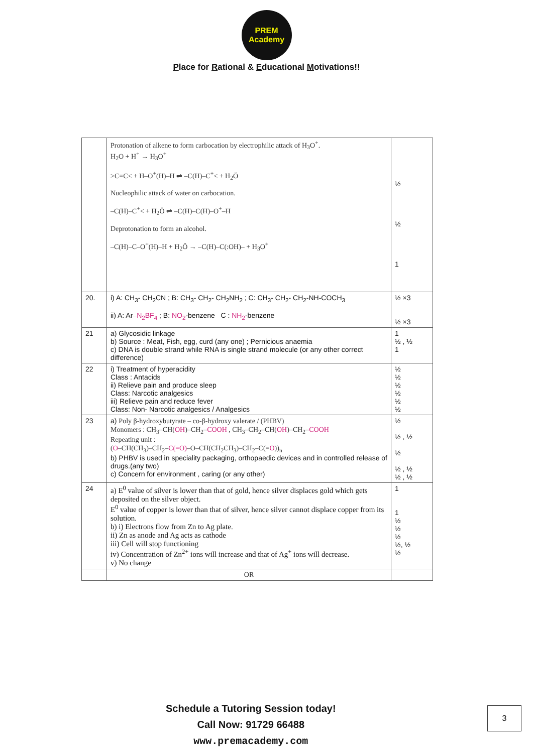PREM Academy
Place for Rational & Educational Motivations!!
| | Protonation of alkene to form carbocation by electrophilic attack of H<sub>3</sub>O<sup>+</sup>. H<sub>2</sub>O + H<sup>+</sup> → H<sub>3</sub>O<sup>+</sup> >C=C< + H–O<sup>+</sup>(H)–H ⇌ –C(H)–C<sup>+</sup>< + H<sub>2</sub>Ö Nucleophilic attack of water on carbocation. –C(H)–C<sup>+</sup>< + H<sub>2</sub>Ö ⇌ –C(H)–C(H)–O<sup>+</sup>–H Deprotonation to form an alcohol. –C(H)–C–O<sup>+</sup>(H)–H + H<sub>2</sub>Ö → –C(H)–C(:OH)– + H<sub>3</sub>O<sup>+</sup> | ½ ½ 1 |
| 20. | i) A: CH<sub>3</sub>- CH<sub>2</sub>CN ; B: CH<sub>3</sub>- CH<sub>2</sub>- CH<sub>2</sub>NH<sub>2</sub> ; C: CH<sub>3</sub>- CH<sub>2</sub>- CH<sub>2</sub>-NH-COCH<sub>3</sub> ii) A: Ar– N<sub>2</sub>BF<sub>4</sub> ; B: NO<sub>2</sub> -benzene C : NH<sub>2</sub> -benzene | ½ ×3 ½ ×3 |
| 21 | a) Glycosidic linkage b) Source : Meat, Fish, egg, curd (any one) ; Pernicious anaemia c) DNA is double strand while RNA is single strand molecule (or any other correct difference) | 1 ½ , ½ 1 |
| 22 | i) Treatment of hyperacidity Class : Antacids ii) Relieve pain and produce sleep Class: Narcotic analgesics iii) Relieve pain and reduce fever Class: Non- Narcotic analgesics / Analgesics | ½ ½ ½ ½ ½ ½ |
| 23 | a) Poly β-hydroxybutyrate – co-β-hydroxy valerate / (PHBV) Monomers : CH<sub>3</sub>–CH( OH )–CH<sub>2</sub>– COOH , CH<sub>3</sub>–CH<sub>2</sub>–CH( OH )–CH<sub>2</sub>– COOH Repeating unit : ( O –CH(CH<sub>3</sub>)–CH<sub>2</sub>– C(=O) –O–CH(CH<sub>2</sub>CH<sub>3</sub>)–CH<sub>2</sub>–C(= O ))<sub>n</sub> b) PHBV is used in speciality packaging, orthopaedic devices and in controlled release of drugs.(any two) c) Concern for environment , caring (or any other) | ½ ½ , ½ ½ ½ , ½ ½ , ½ |
| 24 | a) E<sup>0</sup> value of silver is lower than that of gold, hence silver displaces gold which gets deposited on the silver object. E<sup>0</sup> value of copper is lower than that of silver, hence silver cannot displace copper from its solution. b) i) Electrons flow from Zn to Ag plate. ii) Zn as anode and Ag acts as cathode iii) Cell will stop functioning iv) Concentration of Zn<sup>2+</sup> ions will increase and that of Ag<sup>+</sup> ions will decrease. v) No change | 1 1 ½ ½ ½ ½, ½ ½ |
| | OR | |
Schedule a Tutoring Session today!
Call Now: 91729 66488
www.premacademy.com
3